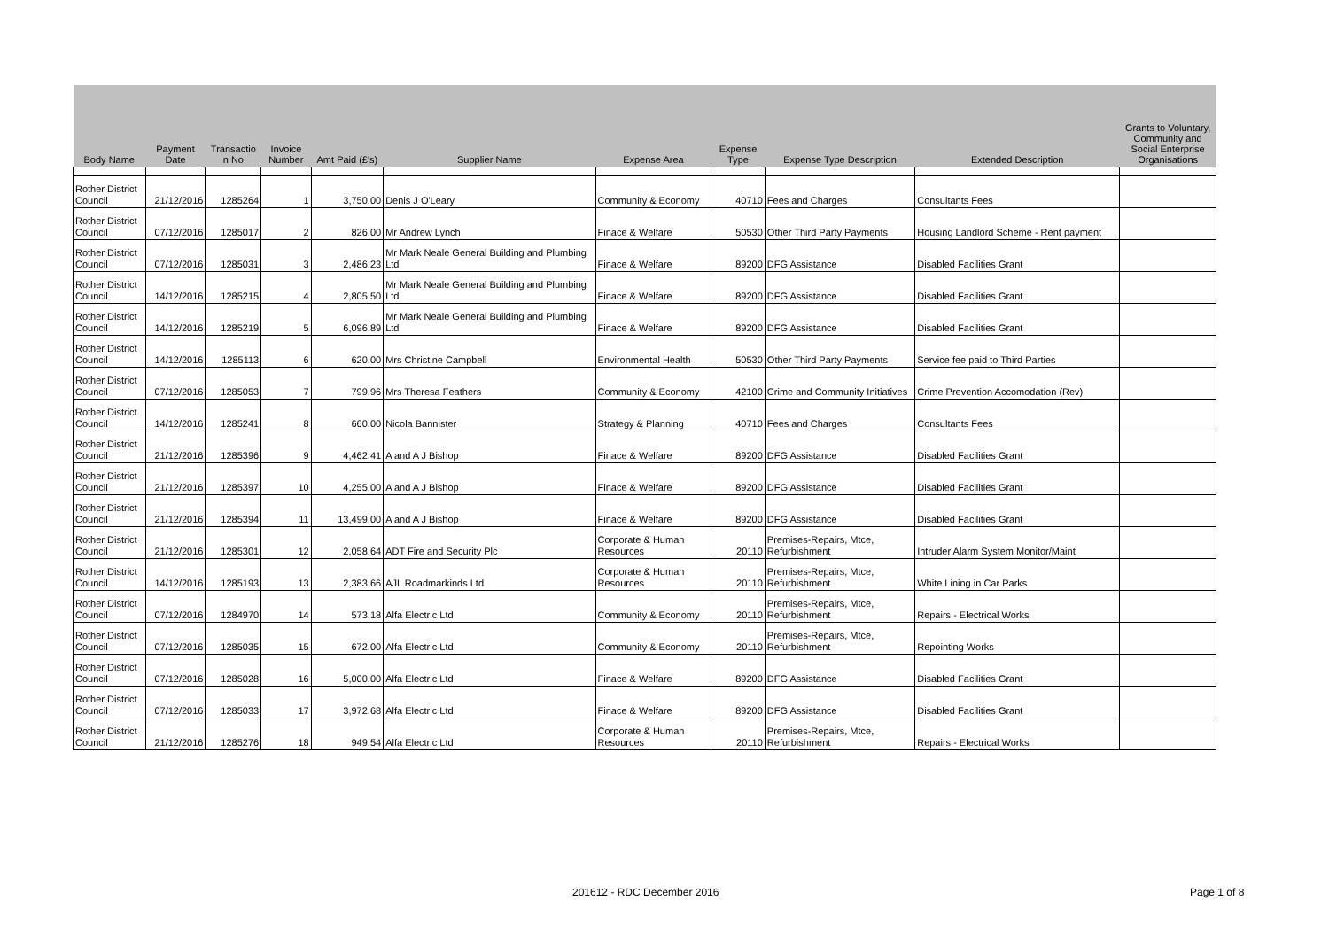| Body Name | Payment Date | Transactio n No | Invoice Number | Amt Paid (£'s) | Supplier Name | Expense Area | Expense Type | Expense Type Description | Extended Description | Grants to Voluntary, Community and Social Enterprise Organisations |
| --- | --- | --- | --- | --- | --- | --- | --- | --- | --- | --- |
| Rother District Council | 21/12/2016 | 1285264 | 1 | 3,750.00 | Denis J O'Leary | Community & Economy | 40710 | Fees and Charges | Consultants Fees | |
| Rother District Council | 07/12/2016 | 1285017 | 2 | 826.00 | Mr Andrew Lynch | Finace & Welfare | 50530 | Other Third Party Payments | Housing Landlord Scheme - Rent payment | |
| Rother District Council | 07/12/2016 | 1285031 | 3 | 2,486.23 | Mr Mark Neale General Building and Plumbing Ltd | Finace & Welfare | 89200 | DFG Assistance | Disabled Facilities Grant | |
| Rother District Council | 14/12/2016 | 1285215 | 4 | 2,805.50 | Mr Mark Neale General Building and Plumbing Ltd | Finace & Welfare | 89200 | DFG Assistance | Disabled Facilities Grant | |
| Rother District Council | 14/12/2016 | 1285219 | 5 | 6,096.89 | Mr Mark Neale General Building and Plumbing Ltd | Finace & Welfare | 89200 | DFG Assistance | Disabled Facilities Grant | |
| Rother District Council | 14/12/2016 | 1285113 | 6 | 620.00 | Mrs Christine Campbell | Environmental Health | 50530 | Other Third Party Payments | Service fee paid to Third Parties | |
| Rother District Council | 07/12/2016 | 1285053 | 7 | 799.96 | Mrs Theresa Feathers | Community & Economy | 42100 | Crime and Community Initiatives | Crime Prevention Accomodation (Rev) | |
| Rother District Council | 14/12/2016 | 1285241 | 8 | 660.00 | Nicola Bannister | Strategy & Planning | 40710 | Fees and Charges | Consultants Fees | |
| Rother District Council | 21/12/2016 | 1285396 | 9 | 4,462.41 | A and A J Bishop | Finace & Welfare | 89200 | DFG Assistance | Disabled Facilities Grant | |
| Rother District Council | 21/12/2016 | 1285397 | 10 | 4,255.00 | A and A J Bishop | Finace & Welfare | 89200 | DFG Assistance | Disabled Facilities Grant | |
| Rother District Council | 21/12/2016 | 1285394 | 11 | 13,499.00 | A and A J Bishop | Finace & Welfare | 89200 | DFG Assistance | Disabled Facilities Grant | |
| Rother District Council | 21/12/2016 | 1285301 | 12 | 2,058.64 | ADT Fire and Security Plc | Corporate & Human Resources | 20110 | Premises-Repairs, Mtce, Refurbishment | Intruder Alarm System Monitor/Maint | |
| Rother District Council | 14/12/2016 | 1285193 | 13 | 2,383.66 | AJL Roadmarkinds Ltd | Corporate & Human Resources | 20110 | Premises-Repairs, Mtce, Refurbishment | White Lining in Car Parks | |
| Rother District Council | 07/12/2016 | 1284970 | 14 | 573.18 | Alfa Electric Ltd | Community & Economy | 20110 | Premises-Repairs, Mtce, Refurbishment | Repairs - Electrical Works | |
| Rother District Council | 07/12/2016 | 1285035 | 15 | 672.00 | Alfa Electric Ltd | Community & Economy | 20110 | Premises-Repairs, Mtce, Refurbishment | Repointing Works | |
| Rother District Council | 07/12/2016 | 1285028 | 16 | 5,000.00 | Alfa Electric Ltd | Finace & Welfare | 89200 | DFG Assistance | Disabled Facilities Grant | |
| Rother District Council | 07/12/2016 | 1285033 | 17 | 3,972.68 | Alfa Electric Ltd | Finace & Welfare | 89200 | DFG Assistance | Disabled Facilities Grant | |
| Rother District Council | 21/12/2016 | 1285276 | 18 | 949.54 | Alfa Electric Ltd | Corporate & Human Resources | 20110 | Premises-Repairs, Mtce, Refurbishment | Repairs - Electrical Works | |
201612 - RDC December 2016 Page 1 of 8